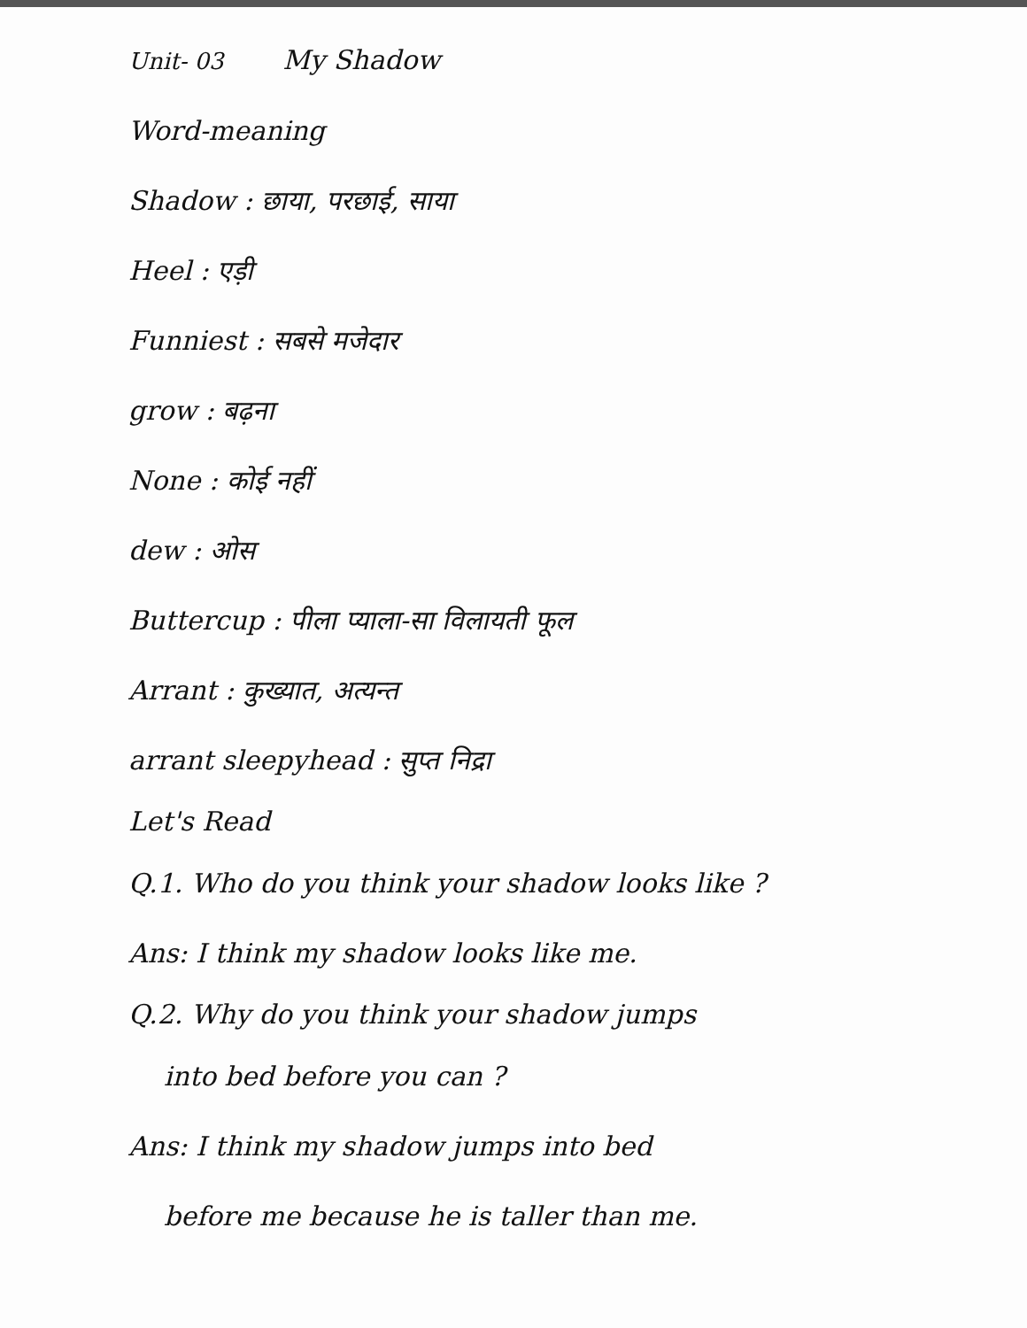Unit- 03 My Shadow
Word-meaning
Shadow : छाया, परछाई, साया
Heel : एड़ी
Funniest : सबसे मजेदार
grow : बढ़ना
None : कोई नहीं
dew : ओस
Buttercup : पीला प्याला-सा विलायती फूल
Arrant : कुख्यात, अत्यन्त
arrant sleepyhead : सुप्त निद्रा
Let's Read
Q.1. Who do you think your shadow looks like ?
Ans: I think my shadow looks like me.
Q.2. Why do you think your shadow jumps
into bed before you can ?
Ans: I think my shadow jumps into bed
before me because he is taller than me.